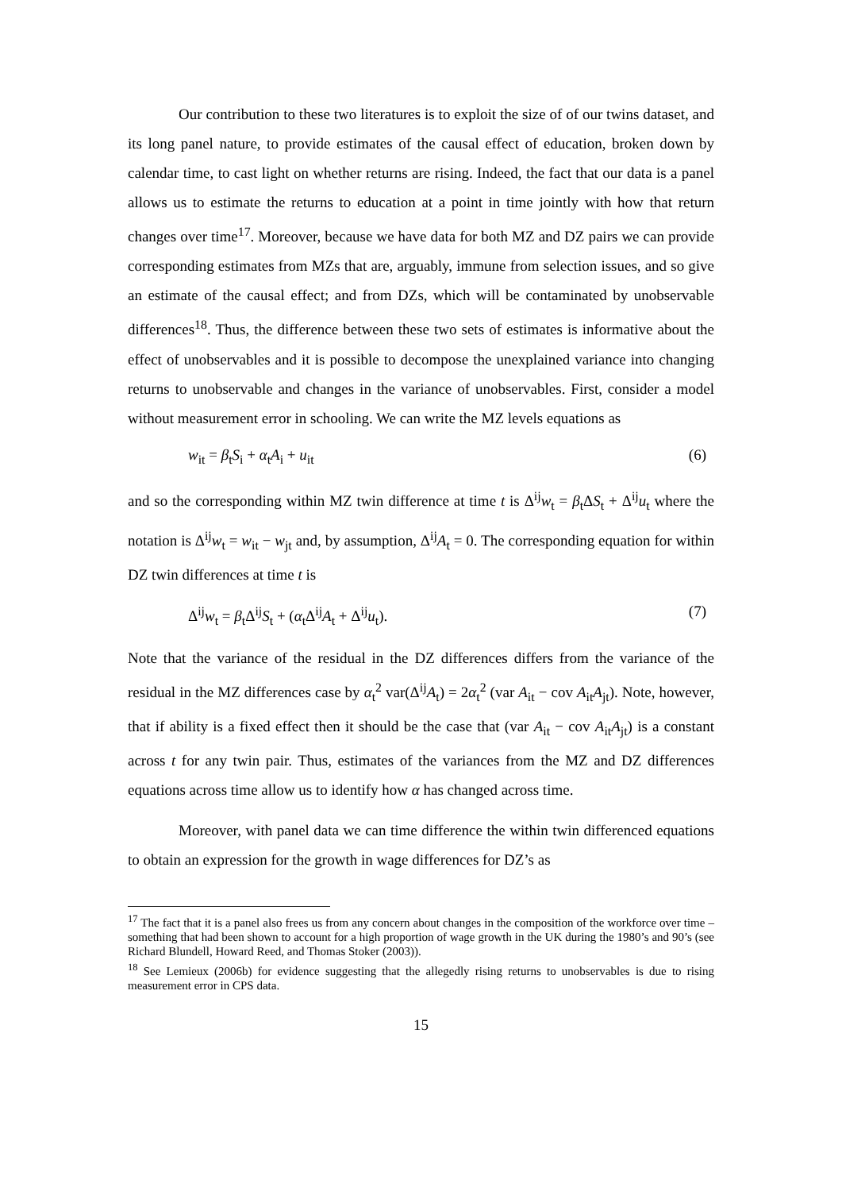Our contribution to these two literatures is to exploit the size of of our twins dataset, and its long panel nature, to provide estimates of the causal effect of education, broken down by calendar time, to cast light on whether returns are rising. Indeed, the fact that our data is a panel allows us to estimate the returns to education at a point in time jointly with how that return changes over time<sup>17</sup>. Moreover, because we have data for both MZ and DZ pairs we can provide corresponding estimates from MZs that are, arguably, immune from selection issues, and so give an estimate of the causal effect; and from DZs, which will be contaminated by unobservable differences<sup>18</sup>. Thus, the difference between these two sets of estimates is informative about the effect of unobservables and it is possible to decompose the unexplained variance into changing returns to unobservable and changes in the variance of unobservables. First, consider a model without measurement error in schooling. We can write the MZ levels equations as
w<sub>it</sub> = β<sub>t</sub>S<sub>i</sub> + α<sub>t</sub>A<sub>i</sub> + u<sub>it</sub> (6)
and so the corresponding within MZ twin difference at time t is Δ<sup>ij</sup>w<sub>t</sub> = β<sub>t</sub>ΔS<sub>t</sub> + Δ<sup>ij</sup>u<sub>t</sub> where the notation is Δ<sup>ij</sup>w<sub>t</sub> = w<sub>it</sub> − w<sub>jt</sub> and, by assumption, Δ<sup>ij</sup>A<sub>t</sub> = 0. The corresponding equation for within DZ twin differences at time t is
Δ<sup>ij</sup>w<sub>t</sub> = β<sub>t</sub>Δ<sup>ij</sup>S<sub>t</sub> + (α<sub>t</sub>Δ<sup>ij</sup>A<sub>t</sub> + Δ<sup>ij</sup>u<sub>t</sub>). (7)
Note that the variance of the residual in the DZ differences differs from the variance of the residual in the MZ differences case by α<sub>t</sub><sup>2</sup> var(Δ<sup>ij</sup>A<sub>t</sub>) = 2α<sub>t</sub><sup>2</sup> (var A<sub>it</sub> − cov A<sub>it</sub>A<sub>jt</sub>). Note, however, that if ability is a fixed effect then it should be the case that (var A<sub>it</sub> − cov A<sub>it</sub>A<sub>jt</sub>) is a constant across t for any twin pair. Thus, estimates of the variances from the MZ and DZ differences equations across time allow us to identify how α has changed across time.
Moreover, with panel data we can time difference the within twin differenced equations to obtain an expression for the growth in wage differences for DZ’s as
<sup>17</sup> The fact that it is a panel also frees us from any concern about changes in the composition of the workforce over time – something that had been shown to account for a high proportion of wage growth in the UK during the 1980’s and 90’s (see Richard Blundell, Howard Reed, and Thomas Stoker (2003)).
<sup>18</sup> See Lemieux (2006b) for evidence suggesting that the allegedly rising returns to unobservables is due to rising measurement error in CPS data.
15